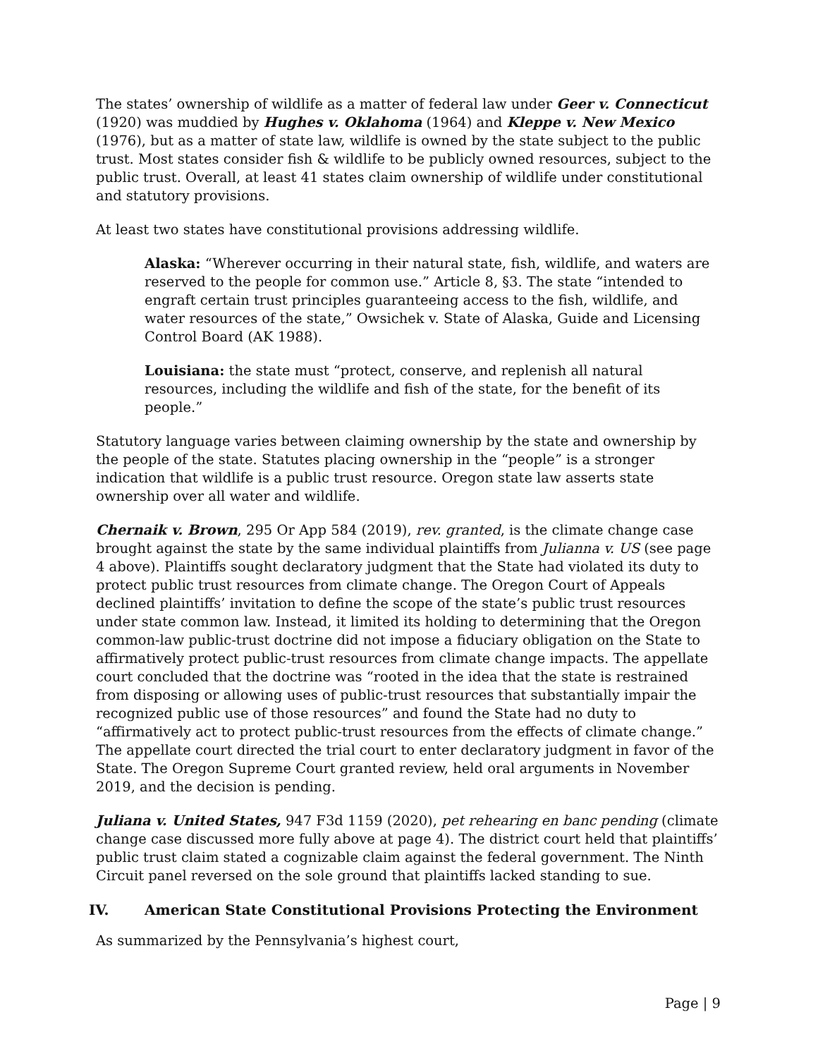The states’ ownership of wildlife as a matter of federal law under Geer v. Connecticut (1920) was muddied by Hughes v. Oklahoma (1964) and Kleppe v. New Mexico (1976), but as a matter of state law, wildlife is owned by the state subject to the public trust. Most states consider fish & wildlife to be publicly owned resources, subject to the public trust. Overall, at least 41 states claim ownership of wildlife under constitutional and statutory provisions.
At least two states have constitutional provisions addressing wildlife.
Alaska: “Wherever occurring in their natural state, fish, wildlife, and waters are reserved to the people for common use.” Article 8, §3. The state “intended to engraft certain trust principles guaranteeing access to the fish, wildlife, and water resources of the state,” Owsichek v. State of Alaska, Guide and Licensing Control Board (AK 1988).
Louisiana: the state must “protect, conserve, and replenish all natural resources, including the wildlife and fish of the state, for the benefit of its people.”
Statutory language varies between claiming ownership by the state and ownership by the people of the state. Statutes placing ownership in the “people” is a stronger indication that wildlife is a public trust resource. Oregon state law asserts state ownership over all water and wildlife.
Chernaik v. Brown, 295 Or App 584 (2019), rev. granted, is the climate change case brought against the state by the same individual plaintiffs from Julianna v. US (see page 4 above). Plaintiffs sought declaratory judgment that the State had violated its duty to protect public trust resources from climate change. The Oregon Court of Appeals declined plaintiffs’ invitation to define the scope of the state’s public trust resources under state common law. Instead, it limited its holding to determining that the Oregon common-law public-trust doctrine did not impose a fiduciary obligation on the State to affirmatively protect public-trust resources from climate change impacts. The appellate court concluded that the doctrine was “rooted in the idea that the state is restrained from disposing or allowing uses of public-trust resources that substantially impair the recognized public use of those resources” and found the State had no duty to “affirmatively act to protect public-trust resources from the effects of climate change.” The appellate court directed the trial court to enter declaratory judgment in favor of the State. The Oregon Supreme Court granted review, held oral arguments in November 2019, and the decision is pending.
Juliana v. United States, 947 F3d 1159 (2020), pet rehearing en banc pending (climate change case discussed more fully above at page 4). The district court held that plaintiffs’ public trust claim stated a cognizable claim against the federal government. The Ninth Circuit panel reversed on the sole ground that plaintiffs lacked standing to sue.
IV. American State Constitutional Provisions Protecting the Environment
As summarized by the Pennsylvania’s highest court,
Page | 9